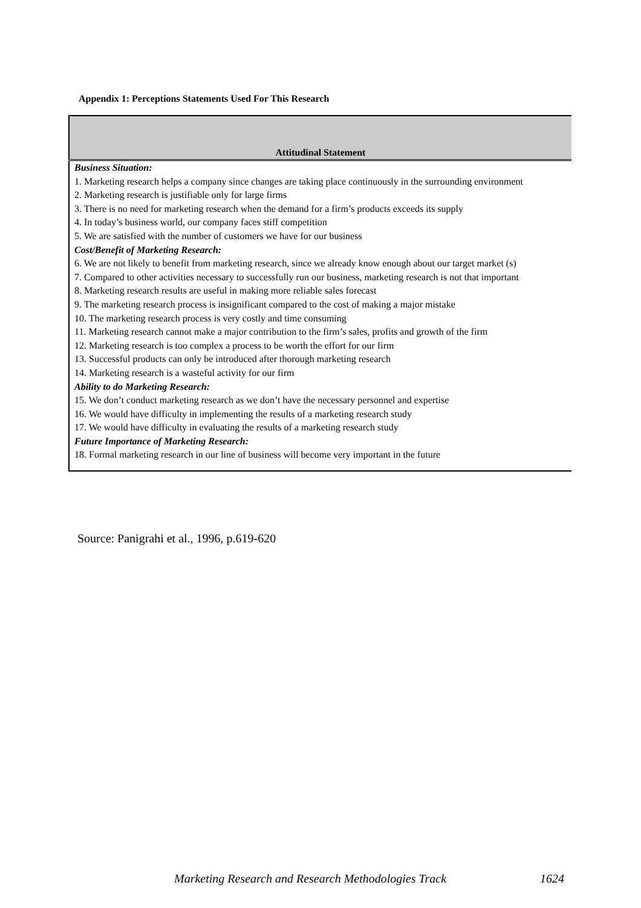Appendix 1: Perceptions Statements Used For This Research
| Attitudinal Statement |
| --- |
| Business Situation: |
| 1. Marketing research helps a company since changes are taking place continuously in the surrounding environment |
| 2. Marketing research is justifiable only for large firms |
| 3. There is no need for marketing research when the demand for a firm’s products exceeds its supply |
| 4. In today’s business world, our company faces stiff competition |
| 5. We are satisfied with the number of customers we have for our business |
| Cost/Benefit of Marketing Research: |
| 6. We are not likely to benefit from marketing research, since we already know enough about our target market (s) |
| 7. Compared to other activities necessary to successfully run our business, marketing research is not that important |
| 8. Marketing research results are useful in making more reliable sales forecast |
| 9. The marketing research process is insignificant compared to the cost of making a major mistake |
| 10. The marketing research process is very costly and time consuming |
| 11. Marketing research cannot make a major contribution to the firm’s sales, profits and growth of the firm |
| 12. Marketing research is too complex a process to be worth the effort for our firm |
| 13. Successful products can only be introduced after thorough marketing research |
| 14. Marketing research is a wasteful activity for our firm |
| Ability to do Marketing Research: |
| 15. We don’t conduct marketing research as we don’t have the necessary personnel and expertise |
| 16. We would have difficulty in implementing the results of a marketing research study |
| 17. We would have difficulty in evaluating the results of a marketing research study |
| Future Importance of Marketing Research: |
| 18. Formal marketing research in our line of business will become very important in the future |
Source: Panigrahi et al., 1996, p.619-620
Marketing Research and Research Methodologies Track 1624